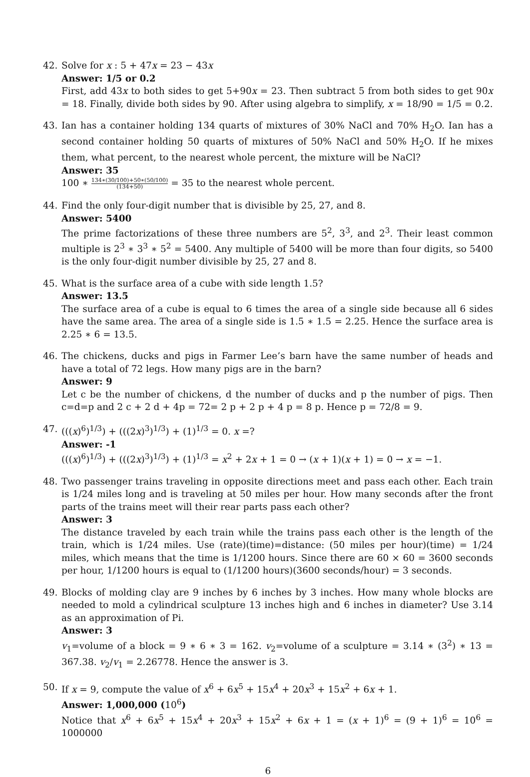42. Solve for x : 5 + 47x = 23 − 43x
Answer: 1/5 or 0.2
First, add 43x to both sides to get 5+90x = 23. Then subtract 5 from both sides to get 90x = 18. Finally, divide both sides by 90. After using algebra to simplify, x = 18/90 = 1/5 = 0.2.
43. Ian has a container holding 134 quarts of mixtures of 30% NaCl and 70% H<sub>2</sub>O. Ian has a second container holding 50 quarts of mixtures of 50% NaCl and 50% H<sub>2</sub>O. If he mixes them, what percent, to the nearest whole percent, the mixture will be NaCl?
Answer: 35
100 ∗ 134∗(30/100)+50∗(50/100) (134+50) = 35 to the nearest whole percent.
44. Find the only four-digit number that is divisible by 25, 27, and 8.
Answer: 5400
The prime factorizations of these three numbers are 5<sup>2</sup>, 3<sup>3</sup>, and 2<sup>3</sup>. Their least common multiple is 2<sup>3</sup> ∗ 3<sup>3</sup> ∗ 5<sup>2</sup> = 5400. Any multiple of 5400 will be more than four digits, so 5400 is the only four-digit number divisible by 25, 27 and 8.
45. What is the surface area of a cube with side length 1.5?
Answer: 13.5
The surface area of a cube is equal to 6 times the area of a single side because all 6 sides have the same area. The area of a single side is 1.5 ∗ 1.5 = 2.25. Hence the surface area is 2.25 ∗ 6 = 13.5.
46. The chickens, ducks and pigs in Farmer Lee’s barn have the same number of heads and have a total of 72 legs. How many pigs are in the barn?
Answer: 9
Let c be the number of chickens, d the number of ducks and p the number of pigs. Then c=d=p and 2 c + 2 d + 4p = 72= 2 p + 2 p + 4 p = 8 p. Hence p = 72/8 = 9.
47. (((x)<sup>6</sup>)<sup>1/3</sup>) + (((2x)<sup>3</sup>)<sup>1/3</sup>) + (1)<sup>1/3</sup> = 0. x =?
Answer: -1
(((x)<sup>6</sup>)<sup>1/3</sup>) + (((2x)<sup>3</sup>)<sup>1/3</sup>) + (1)<sup>1/3</sup> = x<sup>2</sup> + 2x + 1 = 0 → (x + 1)(x + 1) = 0 → x = −1.
48. Two passenger trains traveling in opposite directions meet and pass each other. Each train is 1/24 miles long and is traveling at 50 miles per hour. How many seconds after the front parts of the trains meet will their rear parts pass each other?
Answer: 3
The distance traveled by each train while the trains pass each other is the length of the train, which is 1/24 miles. Use (rate)(time)=distance: (50 miles per hour)(time) = 1/24 miles, which means that the time is 1/1200 hours. Since there are 60 × 60 = 3600 seconds per hour, 1/1200 hours is equal to (1/1200 hours)(3600 seconds/hour) = 3 seconds.
49. Blocks of molding clay are 9 inches by 6 inches by 3 inches. How many whole blocks are needed to mold a cylindrical sculpture 13 inches high and 6 inches in diameter? Use 3.14 as an approximation of Pi.
Answer: 3
v<sub>1</sub>=volume of a block = 9 ∗ 6 ∗ 3 = 162. v<sub>2</sub>=volume of a sculpture = 3.14 ∗ (3<sup>2</sup>) ∗ 13 = 367.38. v<sub>2</sub>/v<sub>1</sub> = 2.26778. Hence the answer is 3.
50. If x = 9, compute the value of x<sup>6</sup> + 6x<sup>5</sup> + 15x<sup>4</sup> + 20x<sup>3</sup> + 15x<sup>2</sup> + 6x + 1.
Answer: 1,000,000 (10<sup>6</sup>)
Notice that x<sup>6</sup> + 6x<sup>5</sup> + 15x<sup>4</sup> + 20x<sup>3</sup> + 15x<sup>2</sup> + 6x + 1 = (x + 1)<sup>6</sup> = (9 + 1)<sup>6</sup> = 10<sup>6</sup> = 1000000
6